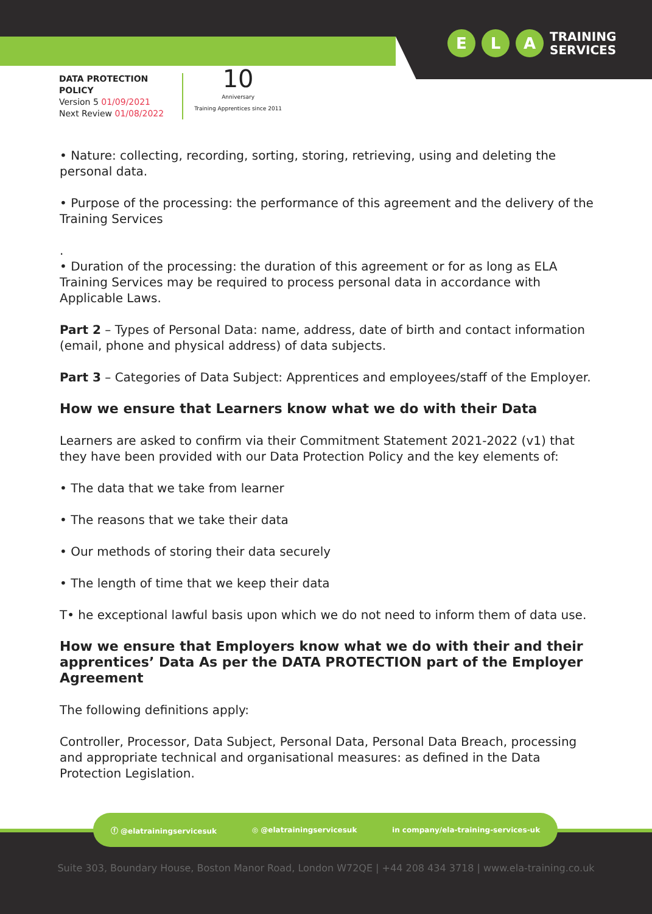E L A
TRAINING
SERVICES
DATA PROTECTION
POLICY
Version 5 01/09/2021
Next Review 01/08/2022
10
Anniversary
Training Apprentices since 2011
• Nature: collecting, recording, sorting, storing, retrieving, using and deleting the personal data.
• Purpose of the processing: the performance of this agreement and the delivery of the Training Services
.
• Duration of the processing: the duration of this agreement or for as long as ELA Training Services may be required to process personal data in accordance with Applicable Laws.
Part 2 – Types of Personal Data: name, address, date of birth and contact information (email, phone and physical address) of data subjects.
Part 3 – Categories of Data Subject: Apprentices and employees/staff of the Employer.
How we ensure that Learners know what we do with their Data
Learners are asked to confirm via their Commitment Statement 2021-2022 (v1) that they have been provided with our Data Protection Policy and the key elements of:
• The data that we take from learner
• The reasons that we take their data
• Our methods of storing their data securely
• The length of time that we keep their data
T• he exceptional lawful basis upon which we do not need to inform them of data use.
How we ensure that Employers know what we do with their and their apprentices’ Data As per the DATA PROTECTION part of the Employer Agreement
The following definitions apply:
Controller, Processor, Data Subject, Personal Data, Personal Data Breach, processing and appropriate technical and organisational measures: as defined in the Data Protection Legislation.
ⓕ @elatrainingservicesuk ◎ @elatrainingservicesuk in company/ela-training-services-uk
Suite 303, Boundary House, Boston Manor Road, London W72QE | +44 208 434 3718 | www.ela-training.co.uk